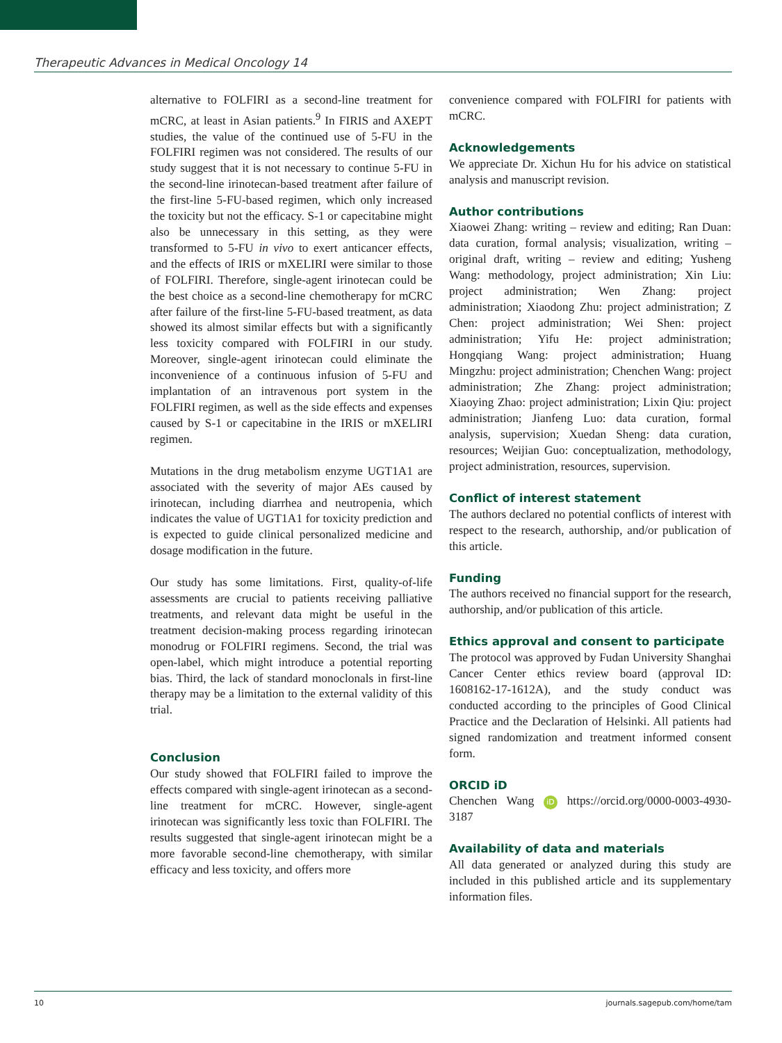Therapeutic Advances in Medical Oncology 14
alternative to FOLFIRI as a second-line treatment for mCRC, at least in Asian patients.<sup>9</sup> In FIRIS and AXEPT studies, the value of the continued use of 5-FU in the FOLFIRI regimen was not considered. The results of our study suggest that it is not necessary to continue 5-FU in the second-line irinotecan-based treatment after failure of the first-line 5-FU-based regimen, which only increased the toxicity but not the efficacy. S-1 or capecitabine might also be unnecessary in this setting, as they were transformed to 5-FU in vivo to exert anticancer effects, and the effects of IRIS or mXELIRI were similar to those of FOLFIRI. Therefore, single-agent irinotecan could be the best choice as a second-line chemotherapy for mCRC after failure of the first-line 5-FU-based treatment, as data showed its almost similar effects but with a significantly less toxicity compared with FOLFIRI in our study. Moreover, single-agent irinotecan could eliminate the inconvenience of a continuous infusion of 5-FU and implantation of an intravenous port system in the FOLFIRI regimen, as well as the side effects and expenses caused by S-1 or capecitabine in the IRIS or mXELIRI regimen.
Mutations in the drug metabolism enzyme UGT1A1 are associated with the severity of major AEs caused by irinotecan, including diarrhea and neutropenia, which indicates the value of UGT1A1 for toxicity prediction and is expected to guide clinical personalized medicine and dosage modification in the future.
Our study has some limitations. First, quality-of-life assessments are crucial to patients receiving palliative treatments, and relevant data might be useful in the treatment decision-making process regarding irinotecan monodrug or FOLFIRI regimens. Second, the trial was open-label, which might introduce a potential reporting bias. Third, the lack of standard monoclonals in first-line therapy may be a limitation to the external validity of this trial.
Conclusion
Our study showed that FOLFIRI failed to improve the effects compared with single-agent irinotecan as a second-line treatment for mCRC. However, single-agent irinotecan was significantly less toxic than FOLFIRI. The results suggested that single-agent irinotecan might be a more favorable second-line chemotherapy, with similar efficacy and less toxicity, and offers more
convenience compared with FOLFIRI for patients with mCRC.
Acknowledgements
We appreciate Dr. Xichun Hu for his advice on statistical analysis and manuscript revision.
Author contributions
Xiaowei Zhang: writing – review and editing; Ran Duan: data curation, formal analysis; visualization, writing – original draft, writing – review and editing; Yusheng Wang: methodology, project administration; Xin Liu: project administration; Wen Zhang: project administration; Xiaodong Zhu: project administration; Z Chen: project administration; Wei Shen: project administration; Yifu He: project administration; Hongqiang Wang: project administration; Huang Mingzhu: project administration; Chenchen Wang: project administration; Zhe Zhang: project administration; Xiaoying Zhao: project administration; Lixin Qiu: project administration; Jianfeng Luo: data curation, formal analysis, supervision; Xuedan Sheng: data curation, resources; Weijian Guo: conceptualization, methodology, project administration, resources, supervision.
Conflict of interest statement
The authors declared no potential conflicts of interest with respect to the research, authorship, and/or publication of this article.
Funding
The authors received no financial support for the research, authorship, and/or publication of this article.
Ethics approval and consent to participate
The protocol was approved by Fudan University Shanghai Cancer Center ethics review board (approval ID: 1608162-17-1612A), and the study conduct was conducted according to the principles of Good Clinical Practice and the Declaration of Helsinki. All patients had signed randomization and treatment informed consent form.
ORCID iD
Chenchen Wang iD https://orcid.org/0000-0003-4930-3187
Availability of data and materials
All data generated or analyzed during this study are included in this published article and its supplementary information files.
10 journals.sagepub.com/home/tam